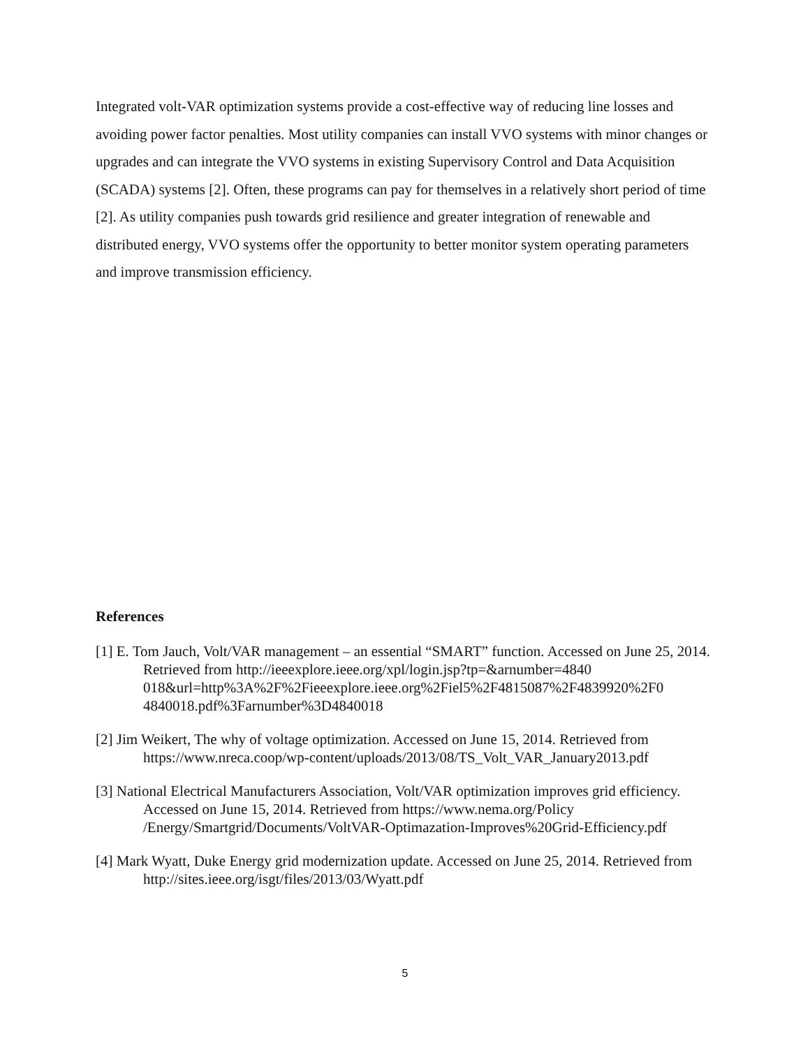Integrated volt-VAR optimization systems provide a cost-effective way of reducing line losses and avoiding power factor penalties. Most utility companies can install VVO systems with minor changes or upgrades and can integrate the VVO systems in existing Supervisory Control and Data Acquisition (SCADA) systems [2]. Often, these programs can pay for themselves in a relatively short period of time [2]. As utility companies push towards grid resilience and greater integration of renewable and distributed energy, VVO systems offer the opportunity to better monitor system operating parameters and improve transmission efficiency.
References
[1] E. Tom Jauch, Volt/VAR management – an essential “SMART” function. Accessed on June 25, 2014. Retrieved from http://ieeexplore.ieee.org/xpl/login.jsp?tp=&arnumber=4840 018&url=http%3A%2F%2Fieeexplore.ieee.org%2Fiel5%2F4815087%2F4839920%2F0 4840018.pdf%3Farnumber%3D4840018
[2] Jim Weikert, The why of voltage optimization. Accessed on June 15, 2014. Retrieved from https://www.nreca.coop/wp-content/uploads/2013/08/TS_Volt_VAR_January2013.pdf
[3] National Electrical Manufacturers Association, Volt/VAR optimization improves grid efficiency. Accessed on June 15, 2014. Retrieved from https://www.nema.org/Policy /Energy/Smartgrid/Documents/VoltVAR-Optimazation-Improves%20Grid-Efficiency.pdf
[4] Mark Wyatt, Duke Energy grid modernization update. Accessed on June 25, 2014. Retrieved from http://sites.ieee.org/isgt/files/2013/03/Wyatt.pdf
5